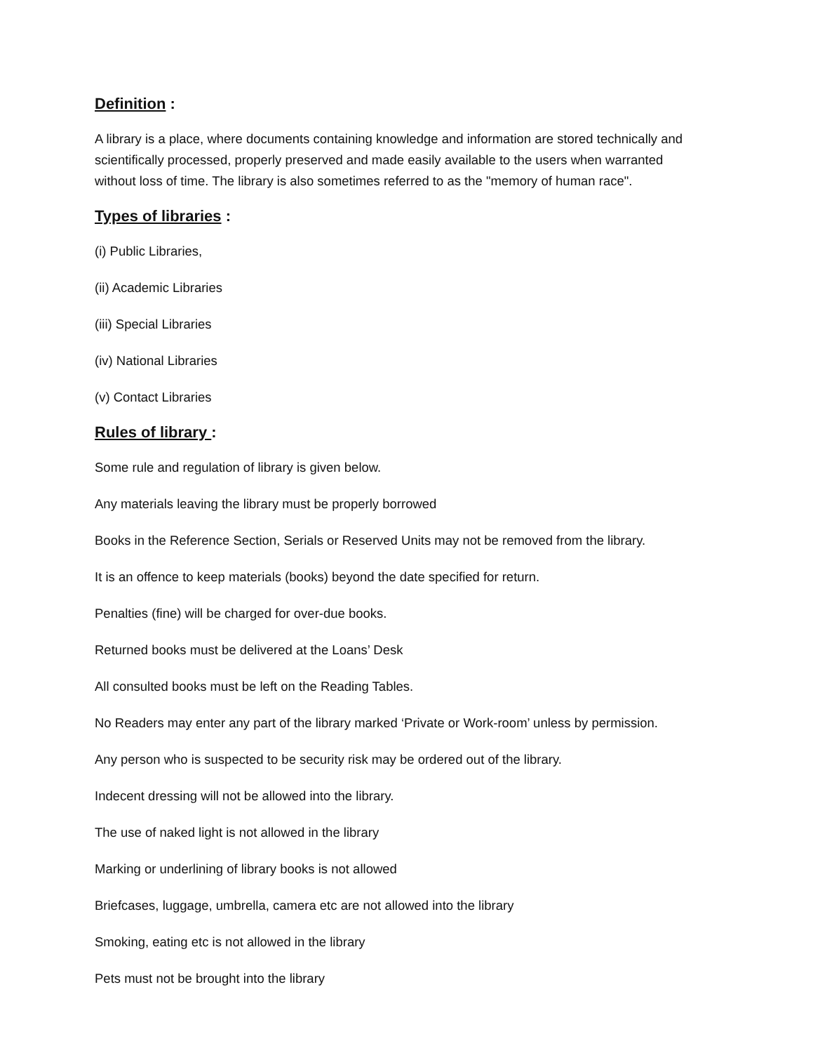Definition :
A library is a place, where documents containing knowledge and information are stored technically and scientifically processed, properly preserved and made easily available to the users when warranted without loss of time. The library is also sometimes referred to as the "memory of human race".
Types of libraries :
(i) Public Libraries,
(ii) Academic Libraries
(iii) Special Libraries
(iv) National Libraries
(v) Contact Libraries
Rules of library :
Some rule and regulation of library is given below.
Any materials leaving the library must be properly borrowed
Books in the Reference Section, Serials or Reserved Units may not be removed from the library.
It is an offence to keep materials (books) beyond the date specified for return.
Penalties (fine) will be charged for over-due books.
Returned books must be delivered at the Loans’ Desk
All consulted books must be left on the Reading Tables.
No Readers may enter any part of the library marked ‘Private or Work-room’ unless by permission.
Any person who is suspected to be security risk may be ordered out of the library.
Indecent dressing will not be allowed into the library.
The use of naked light is not allowed in the library
Marking or underlining of library books is not allowed
Briefcases, luggage, umbrella, camera etc are not allowed into the library
Smoking, eating etc is not allowed in the library
Pets must not be brought into the library